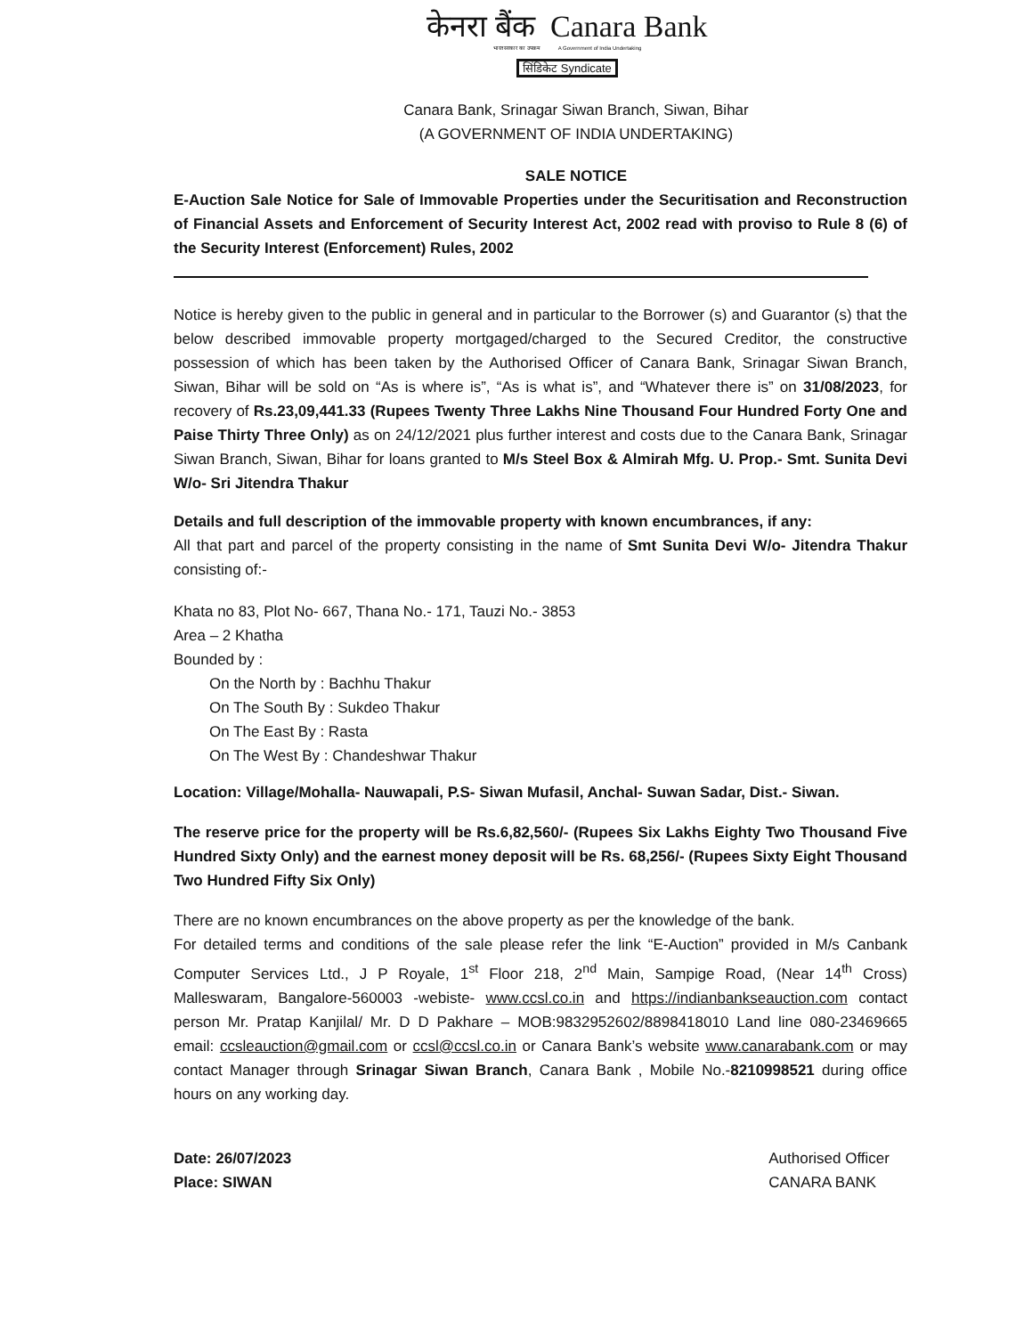केनरा बैंक Canara Bank
भारत सरकार का उपक्रम A Government of India Undertaking
सिंडिकेट Syndicate
Canara Bank, Srinagar Siwan Branch, Siwan, Bihar
(A GOVERNMENT OF INDIA UNDERTAKING)
SALE NOTICE
E-Auction Sale Notice for Sale of Immovable Properties under the Securitisation and Reconstruction of Financial Assets and Enforcement of Security Interest Act, 2002 read with proviso to Rule 8 (6) of the Security Interest (Enforcement) Rules, 2002
Notice is hereby given to the public in general and in particular to the Borrower (s) and Guarantor (s) that the below described immovable property mortgaged/charged to the Secured Creditor, the constructive possession of which has been taken by the Authorised Officer of Canara Bank, Srinagar Siwan Branch, Siwan, Bihar will be sold on “As is where is”, “As is what is”, and “Whatever there is” on 31/08/2023, for recovery of Rs.23,09,441.33 (Rupees Twenty Three Lakhs Nine Thousand Four Hundred Forty One and Paise Thirty Three Only) as on 24/12/2021 plus further interest and costs due to the Canara Bank, Srinagar Siwan Branch, Siwan, Bihar for loans granted to M/s Steel Box & Almirah Mfg. U. Prop.- Smt. Sunita Devi W/o- Sri Jitendra Thakur
Details and full description of the immovable property with known encumbrances, if any:
All that part and parcel of the property consisting in the name of Smt Sunita Devi W/o- Jitendra Thakur consisting of:-
Khata no 83, Plot No- 667, Thana No.- 171, Tauzi No.- 3853
Area – 2 Khatha
Bounded by :
On the North by : Bachhu Thakur
On The South By : Sukdeo Thakur
On The East By : Rasta
On The West By : Chandeshwar Thakur
Location: Village/Mohalla- Nauwapali, P.S- Siwan Mufasil, Anchal- Suwan Sadar, Dist.- Siwan.
The reserve price for the property will be Rs.6,82,560/- (Rupees Six Lakhs Eighty Two Thousand Five Hundred Sixty Only) and the earnest money deposit will be Rs. 68,256/- (Rupees Sixty Eight Thousand Two Hundred Fifty Six Only)
There are no known encumbrances on the above property as per the knowledge of the bank.
For detailed terms and conditions of the sale please refer the link “E-Auction” provided in M/s Canbank Computer Services Ltd., J P Royale, 1<sup>st</sup> Floor 218, 2<sup>nd</sup> Main, Sampige Road, (Near 14<sup>th</sup> Cross) Malleswaram, Bangalore-560003 -webiste- www.ccsl.co.in and https://indianbankseauction.com contact person Mr. Pratap Kanjilal/ Mr. D D Pakhare – MOB:9832952602/8898418010 Land line 080-23469665 email: ccsleauction@gmail.com or ccsl@ccsl.co.in or Canara Bank’s website www.canarabank.com or may contact Manager through Srinagar Siwan Branch, Canara Bank , Mobile No.-8210998521 during office hours on any working day.
Date: 26/07/2023
Place: SIWAN
Authorised Officer
CANARA BANK